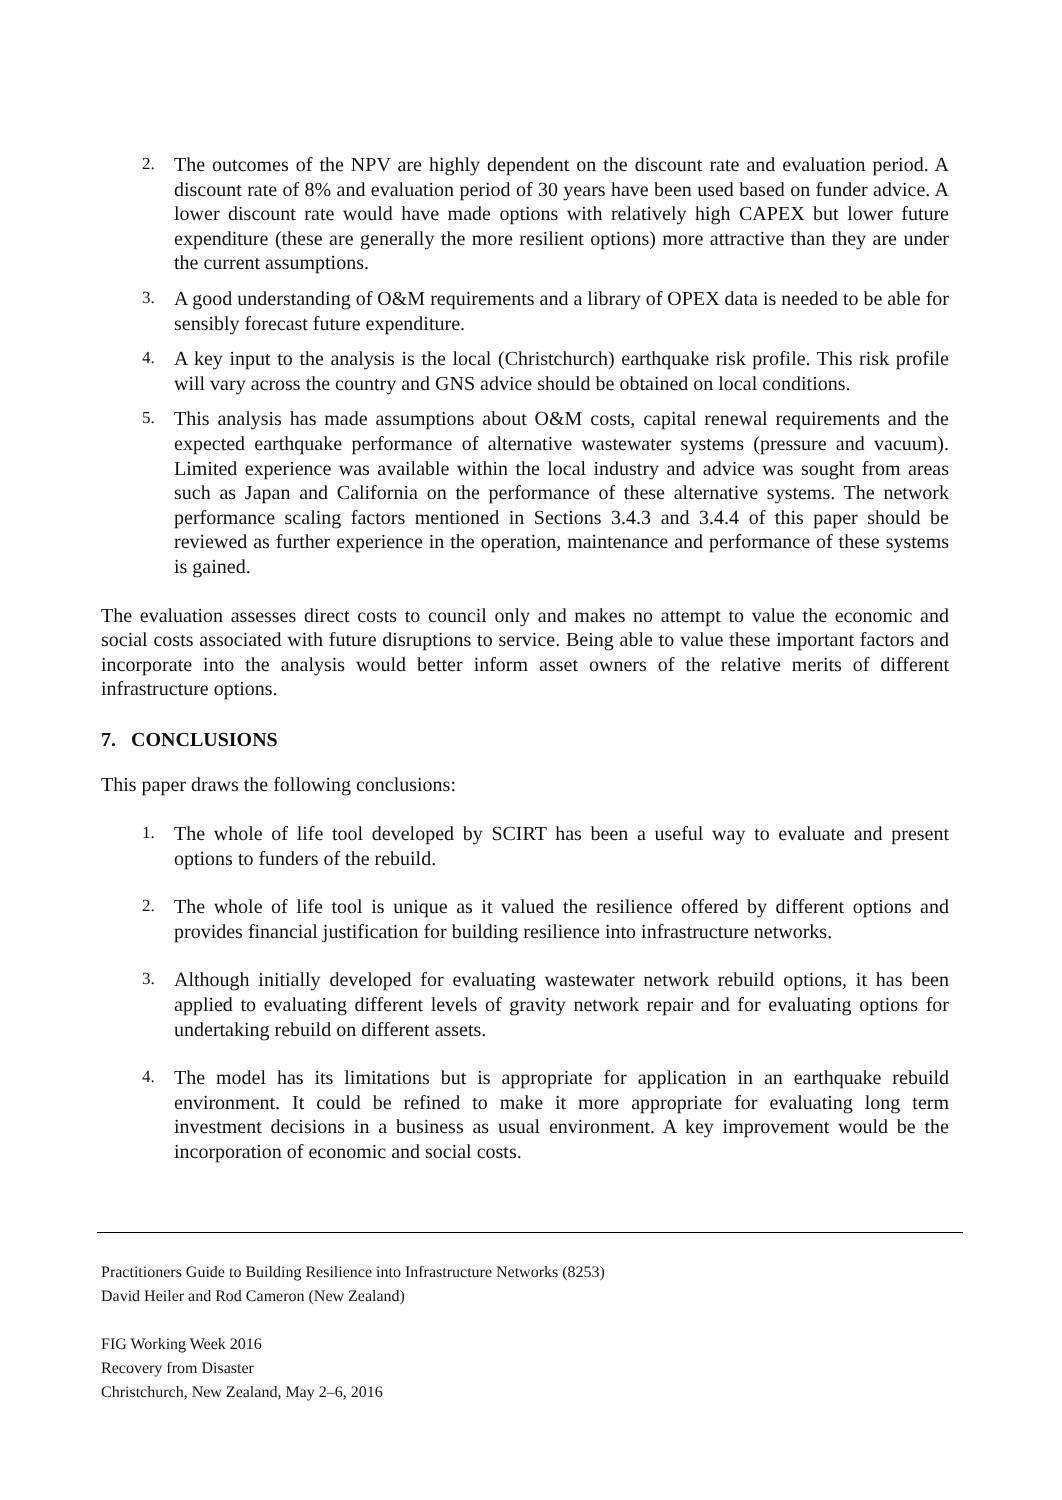2.
The outcomes of the NPV are highly dependent on the discount rate and evaluation period. A discount rate of 8% and evaluation period of 30 years have been used based on funder advice. A lower discount rate would have made options with relatively high CAPEX but lower future expenditure (these are generally the more resilient options) more attractive than they are under the current assumptions.
3.
A good understanding of O&M requirements and a library of OPEX data is needed to be able for sensibly forecast future expenditure.
4.
A key input to the analysis is the local (Christchurch) earthquake risk profile. This risk profile will vary across the country and GNS advice should be obtained on local conditions.
5.
This analysis has made assumptions about O&M costs, capital renewal requirements and the expected earthquake performance of alternative wastewater systems (pressure and vacuum). Limited experience was available within the local industry and advice was sought from areas such as Japan and California on the performance of these alternative systems. The network performance scaling factors mentioned in Sections 3.4.3 and 3.4.4 of this paper should be reviewed as further experience in the operation, maintenance and performance of these systems is gained.
The evaluation assesses direct costs to council only and makes no attempt to value the economic and social costs associated with future disruptions to service. Being able to value these important factors and incorporate into the analysis would better inform asset owners of the relative merits of different infrastructure options.
7. CONCLUSIONS
This paper draws the following conclusions:
1.
The whole of life tool developed by SCIRT has been a useful way to evaluate and present options to funders of the rebuild.
2.
The whole of life tool is unique as it valued the resilience offered by different options and provides financial justification for building resilience into infrastructure networks.
3.
Although initially developed for evaluating wastewater network rebuild options, it has been applied to evaluating different levels of gravity network repair and for evaluating options for undertaking rebuild on different assets.
4.
The model has its limitations but is appropriate for application in an earthquake rebuild environment. It could be refined to make it more appropriate for evaluating long term investment decisions in a business as usual environment. A key improvement would be the incorporation of economic and social costs.
Practitioners Guide to Building Resilience into Infrastructure Networks (8253)
David Heiler and Rod Cameron (New Zealand)
FIG Working Week 2016
Recovery from Disaster
Christchurch, New Zealand, May 2–6, 2016